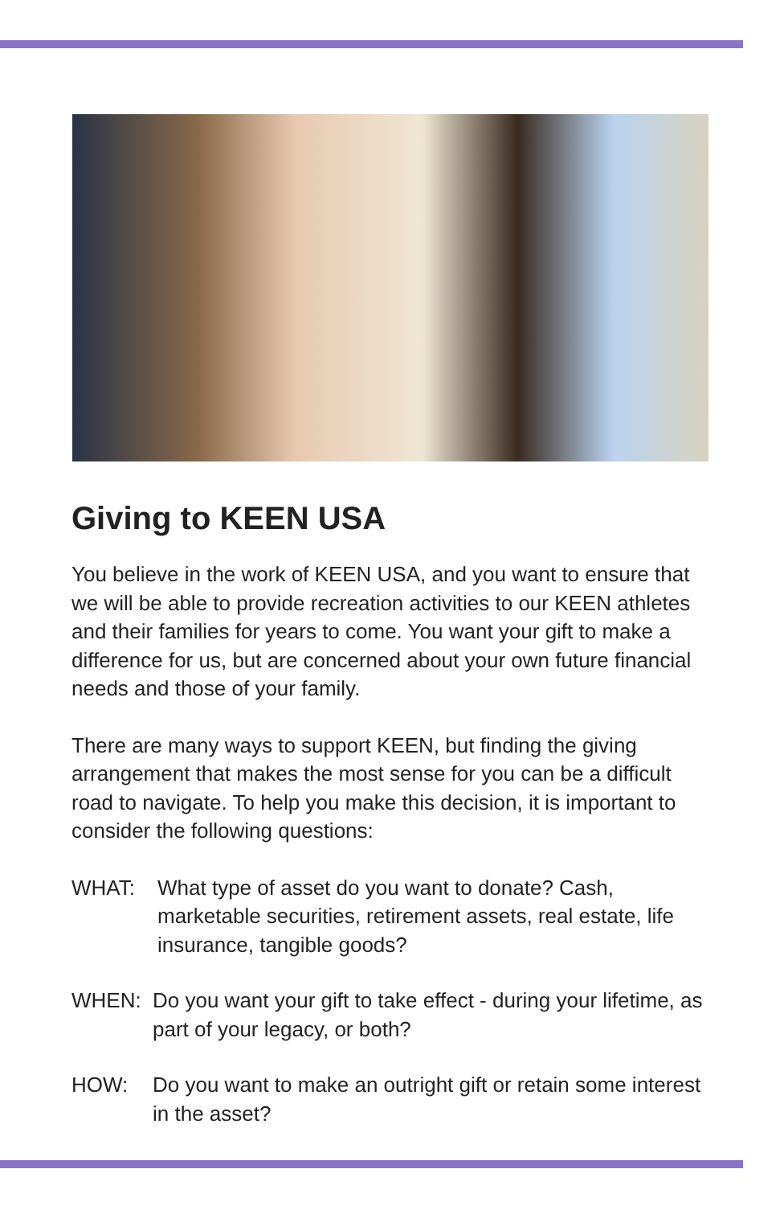Giving to KEEN USA
You believe in the work of KEEN USA, and you want to ensure that we will be able to provide recreation activities to our KEEN athletes and their families for years to come. You want your gift to make a difference for us, but are concerned about your own future financial needs and those of your family.
There are many ways to support KEEN, but finding the giving arrangement that makes the most sense for you can be a difficult road to navigate. To help you make this decision, it is important to consider the following questions:
WHAT: What type of asset do you want to donate? Cash, marketable securities, retirement assets, real estate, life insurance, tangible goods?
WHEN: Do you want your gift to take effect - during your lifetime, as part of your legacy, or both?
HOW: Do you want to make an outright gift or retain some interest in the asset?